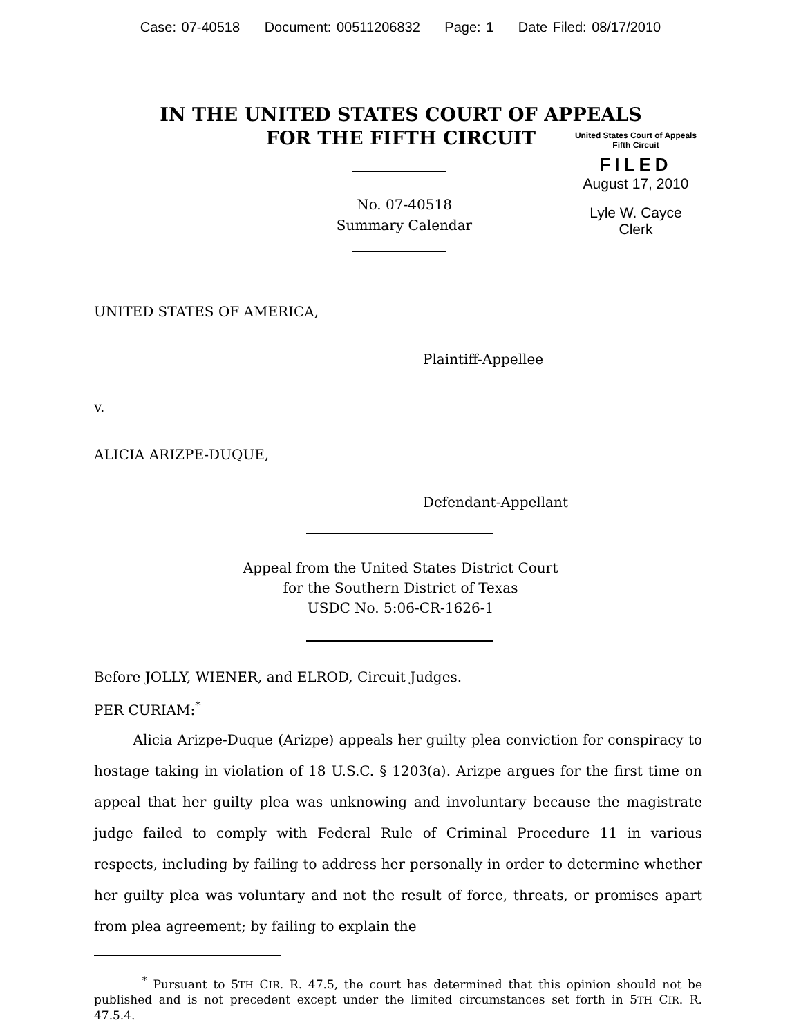Case: 07-40518 Document: 00511206832 Page: 1 Date Filed: 08/17/2010
IN THE UNITED STATES COURT OF APPEALS
FOR THE FIFTH CIRCUIT
United States Court of Appeals
Fifth Circuit
FILED
August 17, 2010
Lyle W. Cayce
Clerk
No. 07-40518
Summary Calendar
UNITED STATES OF AMERICA,
Plaintiff-Appellee
v.
ALICIA ARIZPE-DUQUE,
Defendant-Appellant
Appeal from the United States District Court
for the Southern District of Texas
USDC No. 5:06-CR-1626-1
Before JOLLY, WIENER, and ELROD, Circuit Judges.
PER CURIAM:<sup>*</sup>
Alicia Arizpe-Duque (Arizpe) appeals her guilty plea conviction for conspiracy to hostage taking in violation of 18 U.S.C. § 1203(a). Arizpe argues for the first time on appeal that her guilty plea was unknowing and involuntary because the magistrate judge failed to comply with Federal Rule of Criminal Procedure 11 in various respects, including by failing to address her personally in order to determine whether her guilty plea was voluntary and not the result of force, threats, or promises apart from plea agreement; by failing to explain the
<sup>*</sup> Pursuant to 5TH CIR. R. 47.5, the court has determined that this opinion should not be published and is not precedent except under the limited circumstances set forth in 5TH CIR. R. 47.5.4.